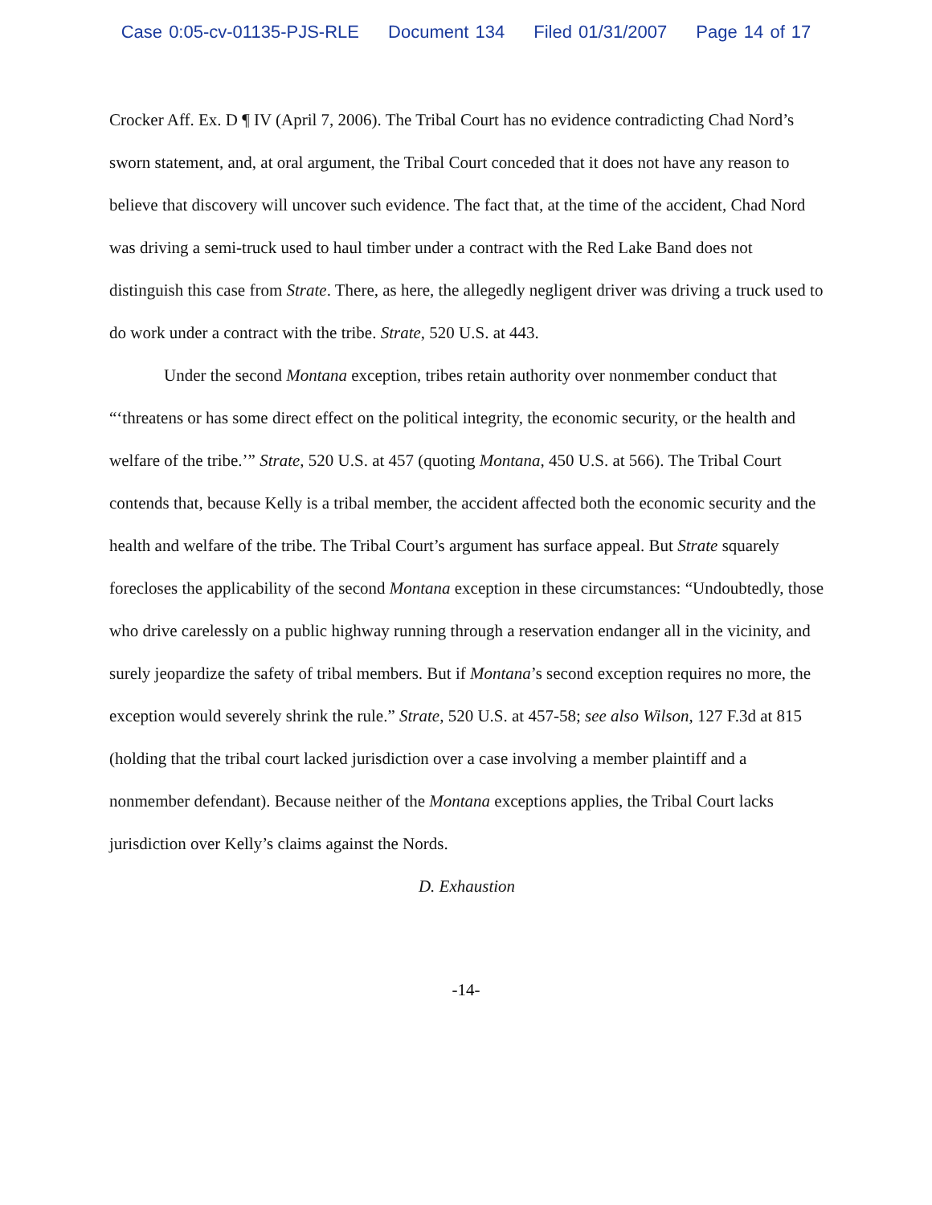Case 0:05-cv-01135-PJS-RLE Document 134 Filed 01/31/2007 Page 14 of 17
Crocker Aff. Ex. D ¶ IV (April 7, 2006). The Tribal Court has no evidence contradicting Chad Nord’s sworn statement, and, at oral argument, the Tribal Court conceded that it does not have any reason to believe that discovery will uncover such evidence. The fact that, at the time of the accident, Chad Nord was driving a semi-truck used to haul timber under a contract with the Red Lake Band does not distinguish this case from Strate. There, as here, the allegedly negligent driver was driving a truck used to do work under a contract with the tribe. Strate, 520 U.S. at 443.
Under the second Montana exception, tribes retain authority over nonmember conduct that “‘threatens or has some direct effect on the political integrity, the economic security, or the health and welfare of the tribe.’” Strate, 520 U.S. at 457 (quoting Montana, 450 U.S. at 566). The Tribal Court contends that, because Kelly is a tribal member, the accident affected both the economic security and the health and welfare of the tribe. The Tribal Court’s argument has surface appeal. But Strate squarely forecloses the applicability of the second Montana exception in these circumstances: “Undoubtedly, those who drive carelessly on a public highway running through a reservation endanger all in the vicinity, and surely jeopardize the safety of tribal members. But if Montana’s second exception requires no more, the exception would severely shrink the rule.” Strate, 520 U.S. at 457-58; see also Wilson, 127 F.3d at 815 (holding that the tribal court lacked jurisdiction over a case involving a member plaintiff and a nonmember defendant). Because neither of the Montana exceptions applies, the Tribal Court lacks jurisdiction over Kelly’s claims against the Nords.
D. Exhaustion
-14-